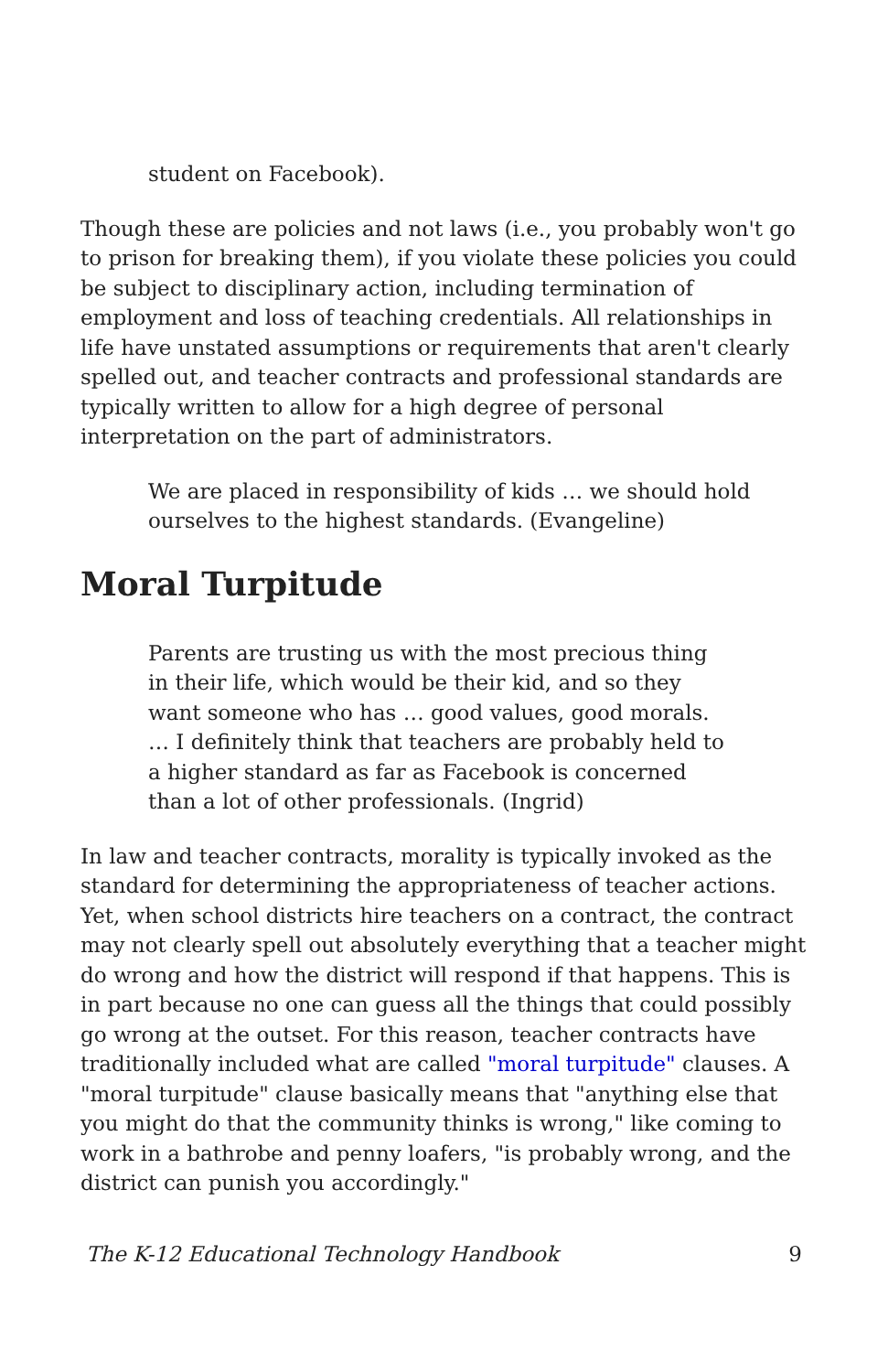student on Facebook).
Though these are policies and not laws (i.e., you probably won't go to prison for breaking them), if you violate these policies you could be subject to disciplinary action, including termination of employment and loss of teaching credentials. All relationships in life have unstated assumptions or requirements that aren't clearly spelled out, and teacher contracts and professional standards are typically written to allow for a high degree of personal interpretation on the part of administrators.
We are placed in responsibility of kids … we should hold ourselves to the highest standards. (Evangeline)
Moral Turpitude
Parents are trusting us with the most precious thing in their life, which would be their kid, and so they want someone who has … good values, good morals. … I definitely think that teachers are probably held to a higher standard as far as Facebook is concerned than a lot of other professionals. (Ingrid)
In law and teacher contracts, morality is typically invoked as the standard for determining the appropriateness of teacher actions. Yet, when school districts hire teachers on a contract, the contract may not clearly spell out absolutely everything that a teacher might do wrong and how the district will respond if that happens. This is in part because no one can guess all the things that could possibly go wrong at the outset. For this reason, teacher contracts have traditionally included what are called "moral turpitude" clauses. A "moral turpitude" clause basically means that "anything else that you might do that the community thinks is wrong," like coming to work in a bathrobe and penny loafers, "is probably wrong, and the district can punish you accordingly."
The K-12 Educational Technology Handbook 9